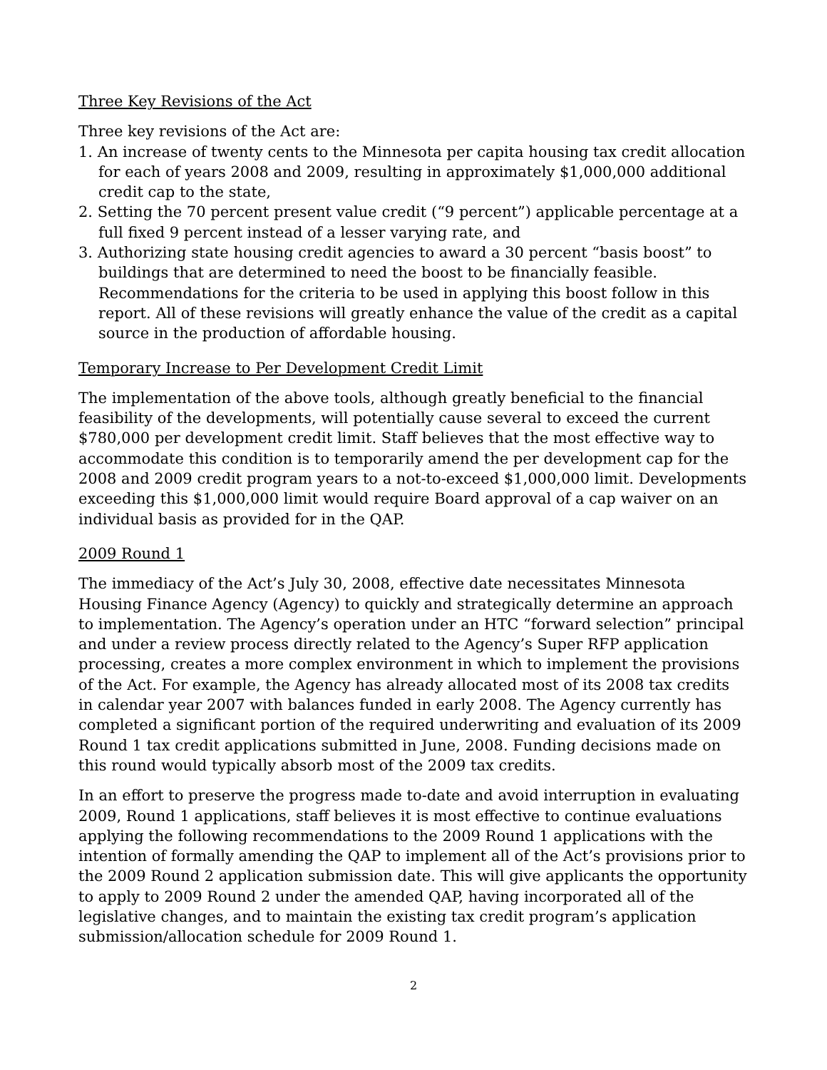Three Key Revisions of the Act
Three key revisions of the Act are:
1. An increase of twenty cents to the Minnesota per capita housing tax credit allocation for each of years 2008 and 2009, resulting in approximately $1,000,000 additional credit cap to the state,
2. Setting the 70 percent present value credit (“9 percent”) applicable percentage at a full fixed 9 percent instead of a lesser varying rate, and
3. Authorizing state housing credit agencies to award a 30 percent “basis boost” to buildings that are determined to need the boost to be financially feasible. Recommendations for the criteria to be used in applying this boost follow in this report. All of these revisions will greatly enhance the value of the credit as a capital source in the production of affordable housing.
Temporary Increase to Per Development Credit Limit
The implementation of the above tools, although greatly beneficial to the financial feasibility of the developments, will potentially cause several to exceed the current $780,000 per development credit limit. Staff believes that the most effective way to accommodate this condition is to temporarily amend the per development cap for the 2008 and 2009 credit program years to a not-to-exceed $1,000,000 limit. Developments exceeding this $1,000,000 limit would require Board approval of a cap waiver on an individual basis as provided for in the QAP.
2009 Round 1
The immediacy of the Act’s July 30, 2008, effective date necessitates Minnesota Housing Finance Agency (Agency) to quickly and strategically determine an approach to implementation. The Agency’s operation under an HTC “forward selection” principal and under a review process directly related to the Agency’s Super RFP application processing, creates a more complex environment in which to implement the provisions of the Act. For example, the Agency has already allocated most of its 2008 tax credits in calendar year 2007 with balances funded in early 2008. The Agency currently has completed a significant portion of the required underwriting and evaluation of its 2009 Round 1 tax credit applications submitted in June, 2008. Funding decisions made on this round would typically absorb most of the 2009 tax credits.
In an effort to preserve the progress made to-date and avoid interruption in evaluating 2009, Round 1 applications, staff believes it is most effective to continue evaluations applying the following recommendations to the 2009 Round 1 applications with the intention of formally amending the QAP to implement all of the Act’s provisions prior to the 2009 Round 2 application submission date. This will give applicants the opportunity to apply to 2009 Round 2 under the amended QAP, having incorporated all of the legislative changes, and to maintain the existing tax credit program’s application submission/allocation schedule for 2009 Round 1.
2